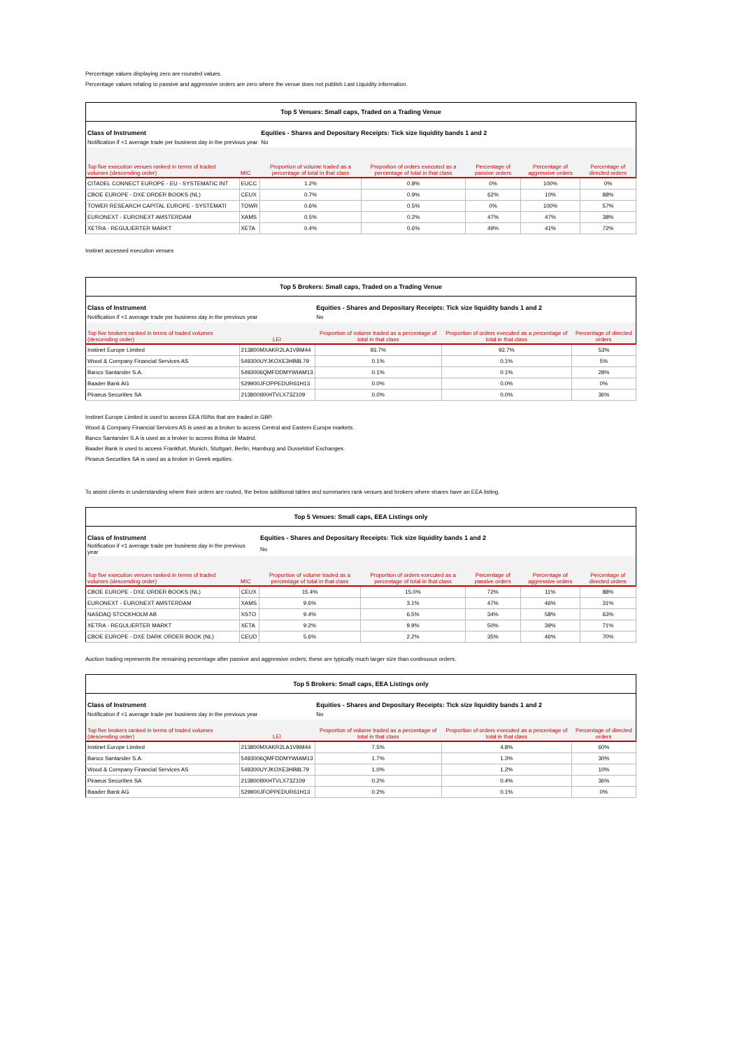Percentage values displaying zero are rounded values.
Percentage values relating to passive and aggressive orders are zero where the venue does not publish Last Liquidity information.
| Top 5 Venues: Small caps, Traded on a Trading Venue | | | | | | |
| --- | --- | --- | --- | --- | --- | --- |
| Class of Instrument | | Equities - Shares and Depositary Receipts: Tick size liquidity bands 1 and 2 | | | | |
| Notification if <1 average trade per business day in the previous year | | No | | | | |
| Top five execution venues ranked in terms of traded volumes (descending order) | MIC | Proportion of volume traded as a percentage of total in that class | Proportion of orders executed as a percentage of total in that class | Percentage of passive orders | Percentage of aggressive orders | Percentage of directed orders |
| CITADEL CONNECT EUROPE - EU - SYSTEMATIC INT | EUCC | 1.2% | 0.8% | 0% | 100% | 0% |
| CBOE EUROPE - DXE ORDER BOOKS (NL) | CEUX | 0.7% | 0.9% | 62% | 10% | 88% |
| TOWER RESEARCH CAPITAL EUROPE - SYSTEMATI | TOWR | 0.6% | 0.5% | 0% | 100% | 57% |
| EURONEXT - EURONEXT AMSTERDAM | XAMS | 0.5% | 0.2% | 47% | 47% | 38% |
| XETRA - REGULIERTER MARKT | XETA | 0.4% | 0.6% | 49% | 41% | 72% |
Instinet accessed execution venues
| Top 5 Brokers: Small caps, Traded on a Trading Venue | | | | |
| --- | --- | --- | --- | --- |
| Class of Instrument | | Equities - Shares and Depositary Receipts: Tick size liquidity bands 1 and 2 | | |
| Notification if <1 average trade per business day in the previous year | | No | | |
| Top five brokers ranked in terms of traded volumes (descending order) | LEI | Proportion of volume traded as a percentage of total in that class | Proportion of orders executed as a percentage of total in that class | Percentage of directed orders |
| Instinet Europe Limited | 213800MXAKR2LA1VBM44 | 93.7% | 92.7% | 53% |
| Wood & Company Financial Services AS | 549300UYJKOXE3HB8L79 | 0.1% | 0.1% | 5% |
| Banco Santander S.A. | 5493006QMFDDMYWIAM13 | 0.1% | 0.1% | 28% |
| Baader Bank AG | 529900JFOPPEDUR61H13 | 0.0% | 0.0% | 0% |
| Piraeus Securities SA | 213800I9XHTVLX73Z109 | 0.0% | 0.0% | 36% |
Instinet Europe Limited is used to access EEA ISINs that are traded in GBP.
Wood & Company Financial Services AS is used as a broker to access Central and Eastern Europe markets.
Banco Santander S.A is used as a broker to access Bolsa de Madrid.
Baader Bank is used to access Frankfurt, Munich, Stuttgart, Berlin, Hamburg and Dusseldorf Exchanges.
Piraeus Securities SA is used as a broker in Greek equities.
To assist clients in understanding where their orders are routed, the below additional tables and summaries rank venues and brokers where shares have an EEA listing.
| Top 5 Venues: Small caps, EEA Listings only | | | | | | |
| --- | --- | --- | --- | --- | --- | --- |
| Class of Instrument | | Equities - Shares and Depositary Receipts: Tick size liquidity bands 1 and 2 | | | | |
| Notification if <1 average trade per business day in the previous year | | No | | | | |
| Top five execution venues ranked in terms of traded volumes (descending order) | MIC | Proportion of volume traded as a percentage of total in that class | Proportion of orders executed as a percentage of total in that class | Percentage of passive orders | Percentage of aggressive orders | Percentage of directed orders |
| CBOE EUROPE - DXE ORDER BOOKS (NL) | CEUX | 15.4% | 15.0% | 72% | 11% | 88% |
| EURONEXT - EURONEXT AMSTERDAM | XAMS | 9.6% | 3.1% | 47% | 46% | 31% |
| NASDAQ STOCKHOLM AB | XSTO | 9.4% | 6.5% | 34% | 58% | 63% |
| XETRA - REGULIERTER MARKT | XETA | 9.2% | 9.9% | 50% | 39% | 71% |
| CBOE EUROPE - DXE DARK ORDER BOOK (NL) | CEUD | 5.6% | 2.2% | 35% | 46% | 70% |
Auction trading represents the remaining percentage after passive and aggressive orders; these are typically much larger size than continuous orders.
| Top 5 Brokers: Small caps, EEA Listings only | | | | |
| --- | --- | --- | --- | --- |
| Class of Instrument | | Equities - Shares and Depositary Receipts: Tick size liquidity bands 1 and 2 | | |
| Notification if <1 average trade per business day in the previous year | | No | | |
| Top five brokers ranked in terms of traded volumes (descending order) | LEI | Proportion of volume traded as a percentage of total in that class | Proportion of orders executed as a percentage of total in that class | Percentage of directed orders |
| Instinet Europe Limited | 213800MXAKR2LA1VBM44 | 7.5% | 4.8% | 60% |
| Banco Santander S.A. | 5493006QMFDDMYWIAM13 | 1.7% | 1.3% | 30% |
| Wood & Company Financial Services AS | 549300UYJKOXE3HB8L79 | 1.0% | 1.2% | 10% |
| Piraeus Securities SA | 213800I9XHTVLX73Z109 | 0.2% | 0.4% | 36% |
| Baader Bank AG | 529900JFOPPEDUR61H13 | 0.2% | 0.1% | 0% |